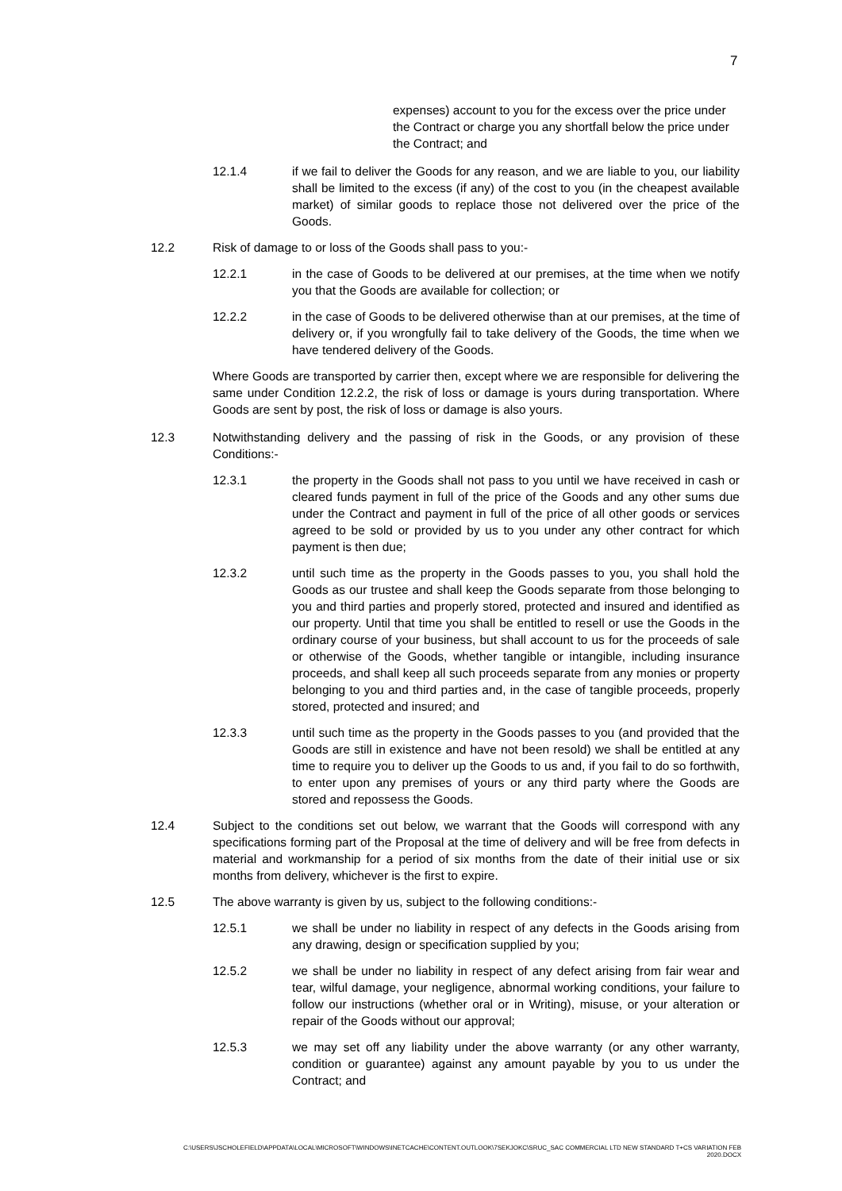7
expenses) account to you for the excess over the price under the Contract or charge you any shortfall below the price under the Contract; and
12.1.4 if we fail to deliver the Goods for any reason, and we are liable to you, our liability shall be limited to the excess (if any) of the cost to you (in the cheapest available market) of similar goods to replace those not delivered over the price of the Goods.
12.2 Risk of damage to or loss of the Goods shall pass to you:-
12.2.1 in the case of Goods to be delivered at our premises, at the time when we notify you that the Goods are available for collection; or
12.2.2 in the case of Goods to be delivered otherwise than at our premises, at the time of delivery or, if you wrongfully fail to take delivery of the Goods, the time when we have tendered delivery of the Goods.
Where Goods are transported by carrier then, except where we are responsible for delivering the same under Condition 12.2.2, the risk of loss or damage is yours during transportation. Where Goods are sent by post, the risk of loss or damage is also yours.
12.3 Notwithstanding delivery and the passing of risk in the Goods, or any provision of these Conditions:-
12.3.1 the property in the Goods shall not pass to you until we have received in cash or cleared funds payment in full of the price of the Goods and any other sums due under the Contract and payment in full of the price of all other goods or services agreed to be sold or provided by us to you under any other contract for which payment is then due;
12.3.2 until such time as the property in the Goods passes to you, you shall hold the Goods as our trustee and shall keep the Goods separate from those belonging to you and third parties and properly stored, protected and insured and identified as our property. Until that time you shall be entitled to resell or use the Goods in the ordinary course of your business, but shall account to us for the proceeds of sale or otherwise of the Goods, whether tangible or intangible, including insurance proceeds, and shall keep all such proceeds separate from any monies or property belonging to you and third parties and, in the case of tangible proceeds, properly stored, protected and insured; and
12.3.3 until such time as the property in the Goods passes to you (and provided that the Goods are still in existence and have not been resold) we shall be entitled at any time to require you to deliver up the Goods to us and, if you fail to do so forthwith, to enter upon any premises of yours or any third party where the Goods are stored and repossess the Goods.
12.4 Subject to the conditions set out below, we warrant that the Goods will correspond with any specifications forming part of the Proposal at the time of delivery and will be free from defects in material and workmanship for a period of six months from the date of their initial use or six months from delivery, whichever is the first to expire.
12.5 The above warranty is given by us, subject to the following conditions:-
12.5.1 we shall be under no liability in respect of any defects in the Goods arising from any drawing, design or specification supplied by you;
12.5.2 we shall be under no liability in respect of any defect arising from fair wear and tear, wilful damage, your negligence, abnormal working conditions, your failure to follow our instructions (whether oral or in Writing), misuse, or your alteration or repair of the Goods without our approval;
12.5.3 we may set off any liability under the above warranty (or any other warranty, condition or guarantee) against any amount payable by you to us under the Contract; and
C:\USERS\JSCHOLEFIELD\APPDATA\LOCAL\MICROSOFT\WINDOWS\INETCACHE\CONTENT.OUTLOOK\7SEKJOKC\SRUC_SAC COMMERCIAL LTD NEW STANDARD T+CS VARIATION FEB
2020.DOCX